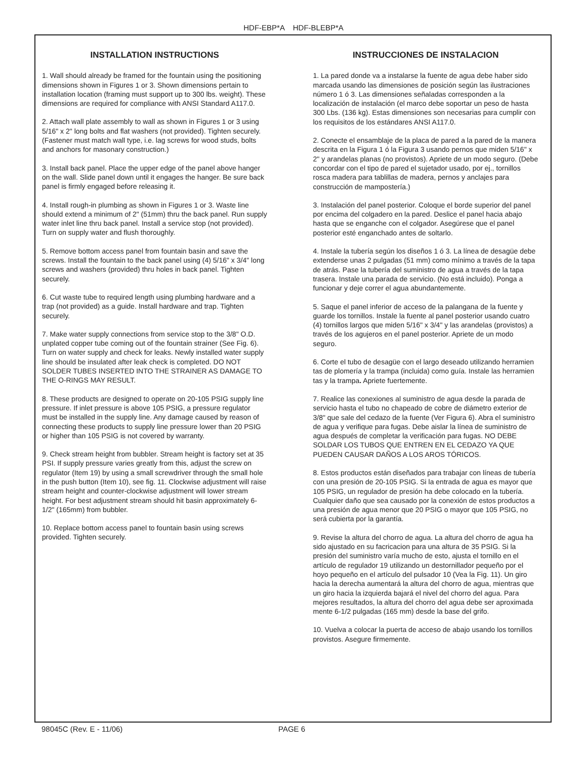HDF-EBP*A HDF-BLEBP*A
INSTALLATION INSTRUCTIONS
1. Wall should already be framed for the fountain using the positioning dimensions shown in Figures 1 or 3. Shown dimensions pertain to installation location (framing must support up to 300 lbs. weight). These dimensions are required for compliance with ANSI Standard A117.0.
2. Attach wall plate assembly to wall as shown in Figures 1 or 3 using 5/16" x 2" long bolts and flat washers (not provided). Tighten securely. (Fastener must match wall type, i.e. lag screws for wood studs, bolts and anchors for masonary construction.)
3. Install back panel. Place the upper edge of the panel above hanger on the wall. Slide panel down until it engages the hanger. Be sure back panel is firmly engaged before releasing it.
4. Install rough-in plumbing as shown in Figures 1 or 3. Waste line should extend a minimum of 2" (51mm) thru the back panel. Run supply water inlet line thru back panel. Install a service stop (not provided). Turn on supply water and flush thoroughly.
5. Remove bottom access panel from fountain basin and save the screws. Install the fountain to the back panel using (4) 5/16" x 3/4" long screws and washers (provided) thru holes in back panel. Tighten securely.
6. Cut waste tube to required length using plumbing hardware and a trap (not provided) as a guide. Install hardware and trap. Tighten securely.
7. Make water supply connections from service stop to the 3/8" O.D. unplated copper tube coming out of the fountain strainer (See Fig. 6). Turn on water supply and check for leaks. Newly installed water supply line should be insulated after leak check is completed. DO NOT SOLDER TUBES INSERTED INTO THE STRAINER AS DAMAGE TO THE O-RINGS MAY RESULT.
8. These products are designed to operate on 20-105 PSIG supply line pressure. If inlet pressure is above 105 PSIG, a pressure regulator must be installed in the supply line. Any damage caused by reason of connecting these products to supply line pressure lower than 20 PSIG or higher than 105 PSIG is not covered by warranty.
9. Check stream height from bubbler. Stream height is factory set at 35 PSI. If supply pressure varies greatly from this, adjust the screw on regulator (Item 19) by using a small screwdriver through the small hole in the push button (Item 10), see fig. 11. Clockwise adjustment will raise stream height and counter-clockwise adjustment will lower stream height. For best adjustment stream should hit basin approximately 6-1/2" (165mm) from bubbler.
10. Replace bottom access panel to fountain basin using screws provided. Tighten securely.
INSTRUCCIONES DE INSTALACION
1. La pared donde va a instalarse la fuente de agua debe haber sido marcada usando las dimensiones de posición según las ilustraciones número 1 ó 3. Las dimensiones señaladas corresponden a la localización de instalación (el marco debe soportar un peso de hasta 300 Lbs. (136 kg). Estas dimensiones son necesarias para cumplir con los requisitos de los estándares ANSI A117.0.
2. Conecte el ensamblaje de la placa de pared a la pared de la manera descrita en la Figura 1 ó la Figura 3 usando pernos que miden 5/16" x 2" y arandelas planas (no provistos). Apriete de un modo seguro. (Debe concordar con el tipo de pared el sujetador usado, por ej., tornillos rosca madera para tablillas de madera, pernos y anclajes para construcción de mampostería.)
3. Instalación del panel posterior. Coloque el borde superior del panel por encima del colgadero en la pared. Deslice el panel hacia abajo hasta que se enganche con el colgador. Asegúrese que el panel posterior esté enganchado antes de soltarlo.
4. Instale la tubería según los diseños 1 ó 3. La línea de desagüe debe extenderse unas 2 pulgadas (51 mm) como mínimo a través de la tapa de atrás. Pase la tubería del suministro de agua a través de la tapa trasera. Instale una parada de servicio. (No está incluido). Ponga a funcionar y deje correr el agua abundantemente.
5. Saque el panel inferior de acceso de la palangana de la fuente y guarde los tornillos. Instale la fuente al panel posterior usando cuatro (4) tornillos largos que miden 5/16" x 3/4" y las arandelas (provistos) a través de los agujeros en el panel posterior. Apriete de un modo seguro.
6. Corte el tubo de desagüe con el largo deseado utilizando herramien tas de plomería y la trampa (incluida) como guía. Instale las herramien tas y la trampa. Apriete fuertemente.
7. Realice las conexiones al suministro de agua desde la parada de servicio hasta el tubo no chapeado de cobre de diámetro exterior de 3/8" que sale del cedazo de la fuente (Ver Figura 6). Abra el suministro de agua y verifique para fugas. Debe aislar la línea de suministro de agua después de completar la verificación para fugas. NO DEBE SOLDAR LOS TUBOS QUE ENTREN EN EL CEDAZO YA QUE PUEDEN CAUSAR DAÑOS A LOS AROS TÓRICOS.
8. Estos productos están diseñados para trabajar con líneas de tubería con una presión de 20-105 PSIG. Si la entrada de agua es mayor que 105 PSIG, un regulador de presión ha debe colocado en la tubería. Cualquier daño que sea causado por la conexión de estos productos a una presión de agua menor que 20 PSIG o mayor que 105 PSIG, no será cubierta por la garantía.
9. Revise la altura del chorro de agua. La altura del chorro de agua ha sido ajustado en su facricacion para una altura de 35 PSIG. Si la presión del suministro varía mucho de esto, ajusta el tornillo en el artículo de regulador 19 utilizando un destornillador pequeño por el hoyo pequeño en el artículo del pulsador 10 (Vea la Fig. 11). Un giro hacia la derecha aumentará la altura del chorro de agua, mientras que un giro hacia la izquierda bajará el nivel del chorro del agua. Para mejores resultados, la altura del chorro del agua debe ser aproximada mente 6-1/2 pulgadas (165 mm) desde la base del grifo.
10. Vuelva a colocar la puerta de acceso de abajo usando los tornillos provistos. Asegure firmemente.
98045C (Rev. E - 11/06) PAGE 6